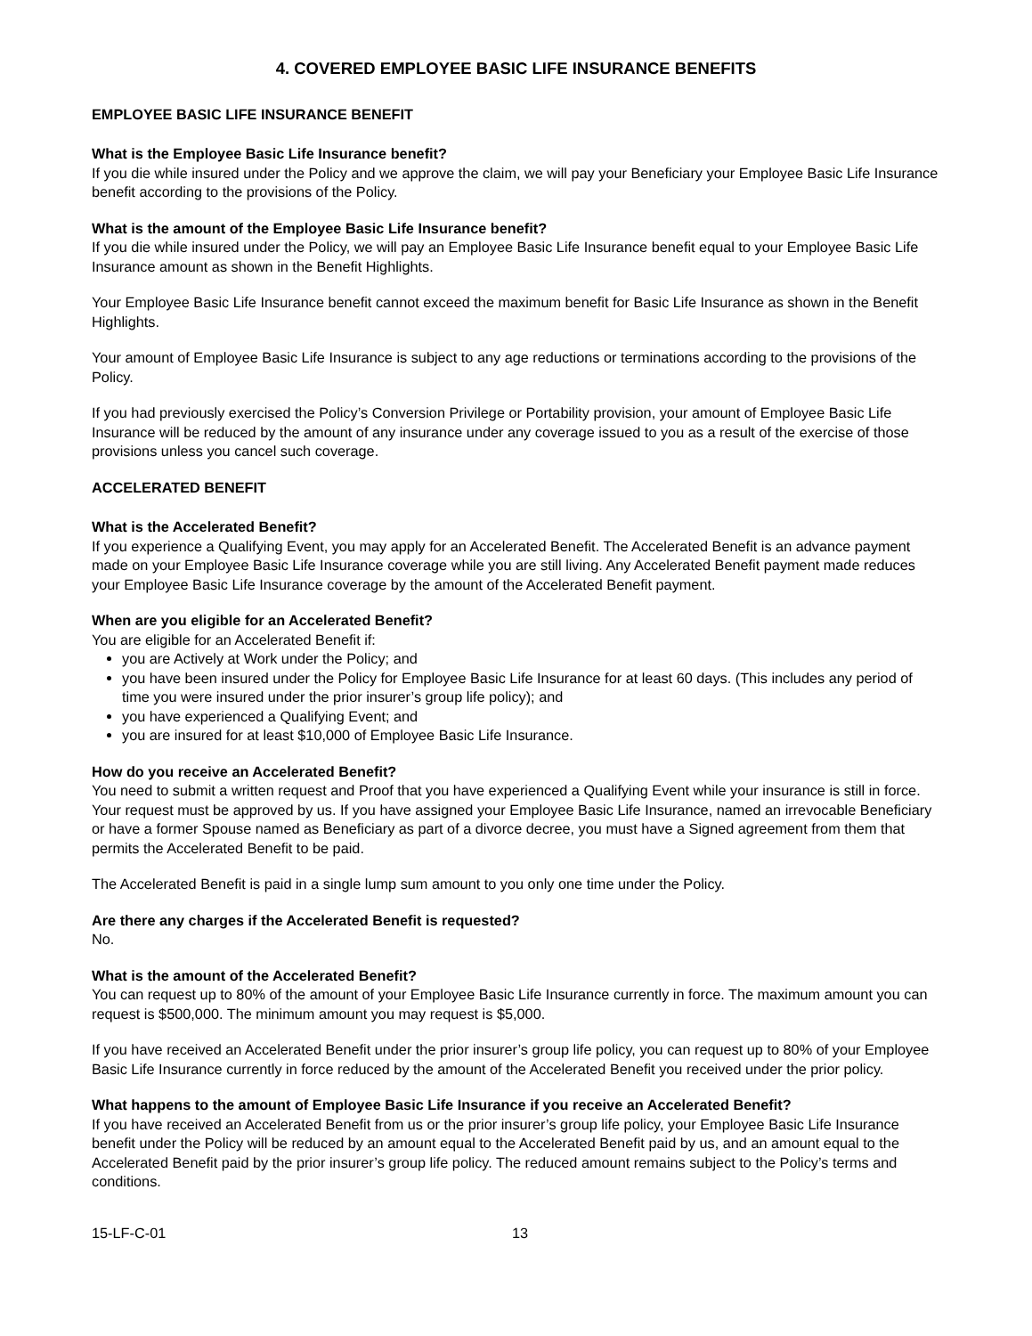4. COVERED EMPLOYEE BASIC LIFE INSURANCE BENEFITS
EMPLOYEE BASIC LIFE INSURANCE BENEFIT
What is the Employee Basic Life Insurance benefit?
If you die while insured under the Policy and we approve the claim, we will pay your Beneficiary your Employee Basic Life Insurance benefit according to the provisions of the Policy.
What is the amount of the Employee Basic Life Insurance benefit?
If you die while insured under the Policy, we will pay an Employee Basic Life Insurance benefit equal to your Employee Basic Life Insurance amount as shown in the Benefit Highlights.
Your Employee Basic Life Insurance benefit cannot exceed the maximum benefit for Basic Life Insurance as shown in the Benefit Highlights.
Your amount of Employee Basic Life Insurance is subject to any age reductions or terminations according to the provisions of the Policy.
If you had previously exercised the Policy’s Conversion Privilege or Portability provision, your amount of Employee Basic Life Insurance will be reduced by the amount of any insurance under any coverage issued to you as a result of the exercise of those provisions unless you cancel such coverage.
ACCELERATED BENEFIT
What is the Accelerated Benefit?
If you experience a Qualifying Event, you may apply for an Accelerated Benefit. The Accelerated Benefit is an advance payment made on your Employee Basic Life Insurance coverage while you are still living. Any Accelerated Benefit payment made reduces your Employee Basic Life Insurance coverage by the amount of the Accelerated Benefit payment.
When are you eligible for an Accelerated Benefit?
You are eligible for an Accelerated Benefit if:
you are Actively at Work under the Policy; and
you have been insured under the Policy for Employee Basic Life Insurance for at least 60 days. (This includes any period of time you were insured under the prior insurer’s group life policy); and
you have experienced a Qualifying Event; and
you are insured for at least $10,000 of Employee Basic Life Insurance.
How do you receive an Accelerated Benefit?
You need to submit a written request and Proof that you have experienced a Qualifying Event while your insurance is still in force. Your request must be approved by us. If you have assigned your Employee Basic Life Insurance, named an irrevocable Beneficiary or have a former Spouse named as Beneficiary as part of a divorce decree, you must have a Signed agreement from them that permits the Accelerated Benefit to be paid.
The Accelerated Benefit is paid in a single lump sum amount to you only one time under the Policy.
Are there any charges if the Accelerated Benefit is requested?
No.
What is the amount of the Accelerated Benefit?
You can request up to 80% of the amount of your Employee Basic Life Insurance currently in force. The maximum amount you can request is $500,000. The minimum amount you may request is $5,000.
If you have received an Accelerated Benefit under the prior insurer’s group life policy, you can request up to 80% of your Employee Basic Life Insurance currently in force reduced by the amount of the Accelerated Benefit you received under the prior policy.
What happens to the amount of Employee Basic Life Insurance if you receive an Accelerated Benefit?
If you have received an Accelerated Benefit from us or the prior insurer’s group life policy, your Employee Basic Life Insurance benefit under the Policy will be reduced by an amount equal to the Accelerated Benefit paid by us, and an amount equal to the Accelerated Benefit paid by the prior insurer’s group life policy. The reduced amount remains subject to the Policy’s terms and conditions.
15-LF-C-01 13